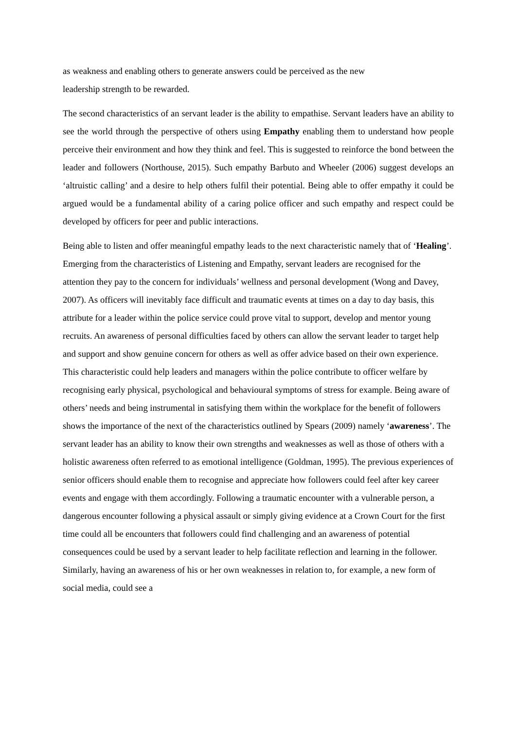as weakness and enabling others to generate answers could be perceived as the new
leadership strength to be rewarded.
The second characteristics of an servant leader is the ability to empathise. Servant leaders have an ability to see the world through the perspective of others using Empathy enabling them to understand how people perceive their environment and how they think and feel. This is suggested to reinforce the bond between the leader and followers (Northouse, 2015). Such empathy Barbuto and Wheeler (2006) suggest develops an ‘altruistic calling’ and a desire to help others fulfil their potential. Being able to offer empathy it could be argued would be a fundamental ability of a caring police officer and such empathy and respect could be developed by officers for peer and public interactions.
Being able to listen and offer meaningful empathy leads to the next characteristic namely that of ‘Healing’. Emerging from the characteristics of Listening and Empathy, servant leaders are recognised for the attention they pay to the concern for individuals’ wellness and personal development (Wong and Davey, 2007). As officers will inevitably face difficult and traumatic events at times on a day to day basis, this attribute for a leader within the police service could prove vital to support, develop and mentor young recruits. An awareness of personal difficulties faced by others can allow the servant leader to target help and support and show genuine concern for others as well as offer advice based on their own experience. This characteristic could help leaders and managers within the police contribute to officer welfare by recognising early physical, psychological and behavioural symptoms of stress for example. Being aware of others’ needs and being instrumental in satisfying them within the workplace for the benefit of followers shows the importance of the next of the characteristics outlined by Spears (2009) namely ‘awareness’. The servant leader has an ability to know their own strengths and weaknesses as well as those of others with a holistic awareness often referred to as emotional intelligence (Goldman, 1995). The previous experiences of senior officers should enable them to recognise and appreciate how followers could feel after key career events and engage with them accordingly. Following a traumatic encounter with a vulnerable person, a dangerous encounter following a physical assault or simply giving evidence at a Crown Court for the first time could all be encounters that followers could find challenging and an awareness of potential consequences could be used by a servant leader to help facilitate reflection and learning in the follower. Similarly, having an awareness of his or her own weaknesses in relation to, for example, a new form of social media, could see a